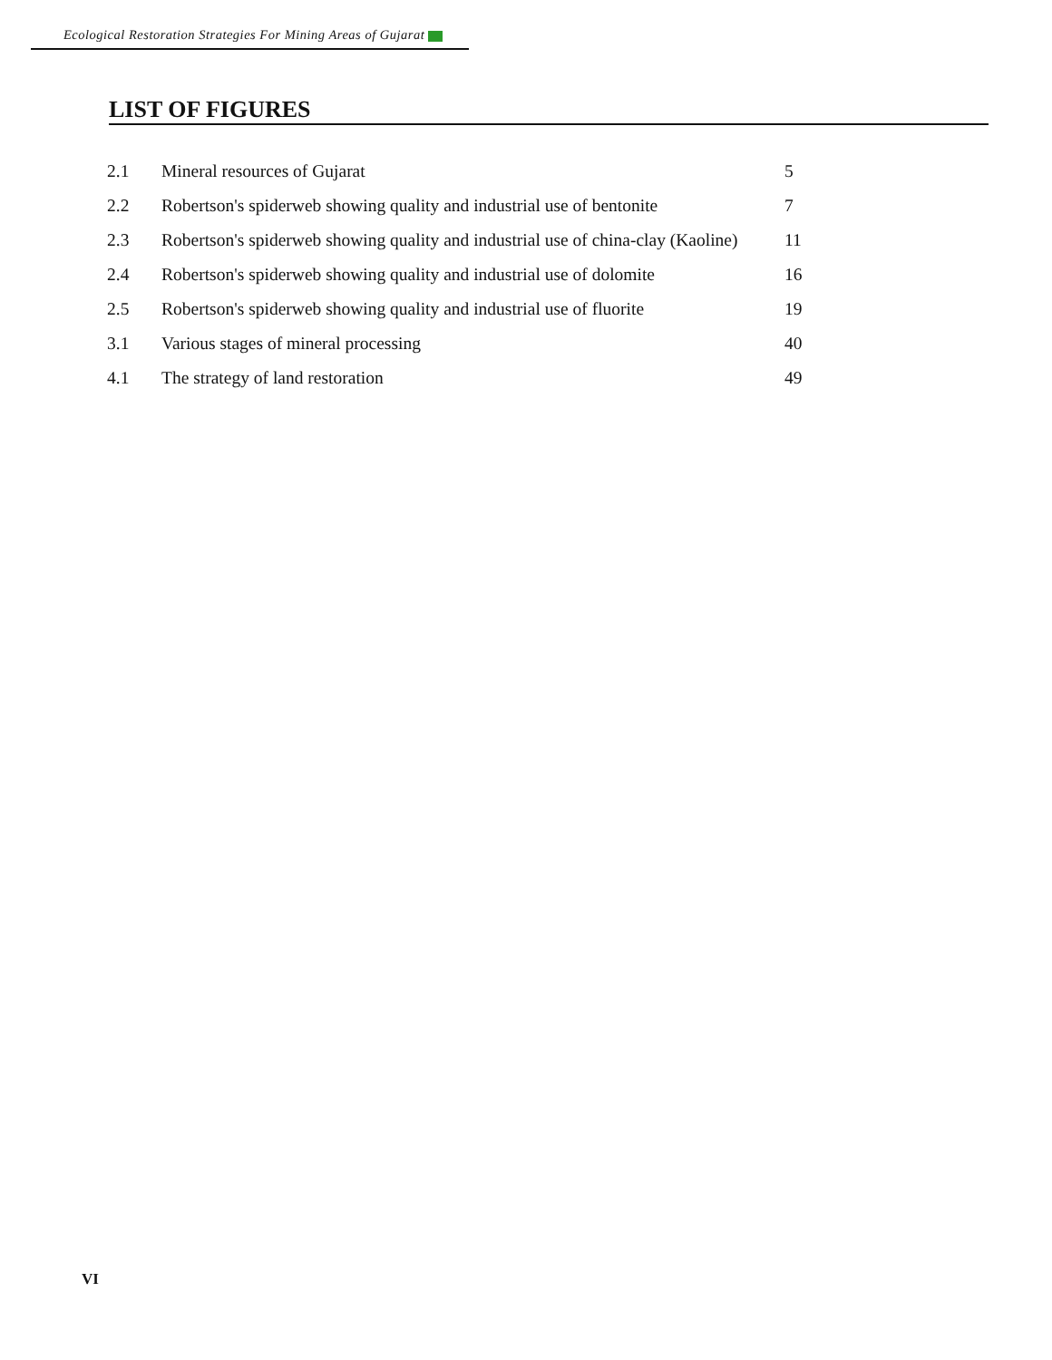Ecological Restoration Strategies For Mining Areas of Gujarat
LIST OF FIGURES
| 2.1 | Mineral resources of Gujarat | 5 |
| 2.2 | Robertson's spiderweb showing quality and industrial use of bentonite | 7 |
| 2.3 | Robertson's spiderweb showing quality and industrial use of china-clay (Kaoline) | 11 |
| 2.4 | Robertson's spiderweb showing quality and industrial use of dolomite | 16 |
| 2.5 | Robertson's spiderweb showing quality and industrial use of fluorite | 19 |
| 3.1 | Various stages of mineral processing | 40 |
| 4.1 | The strategy of land restoration | 49 |
VI